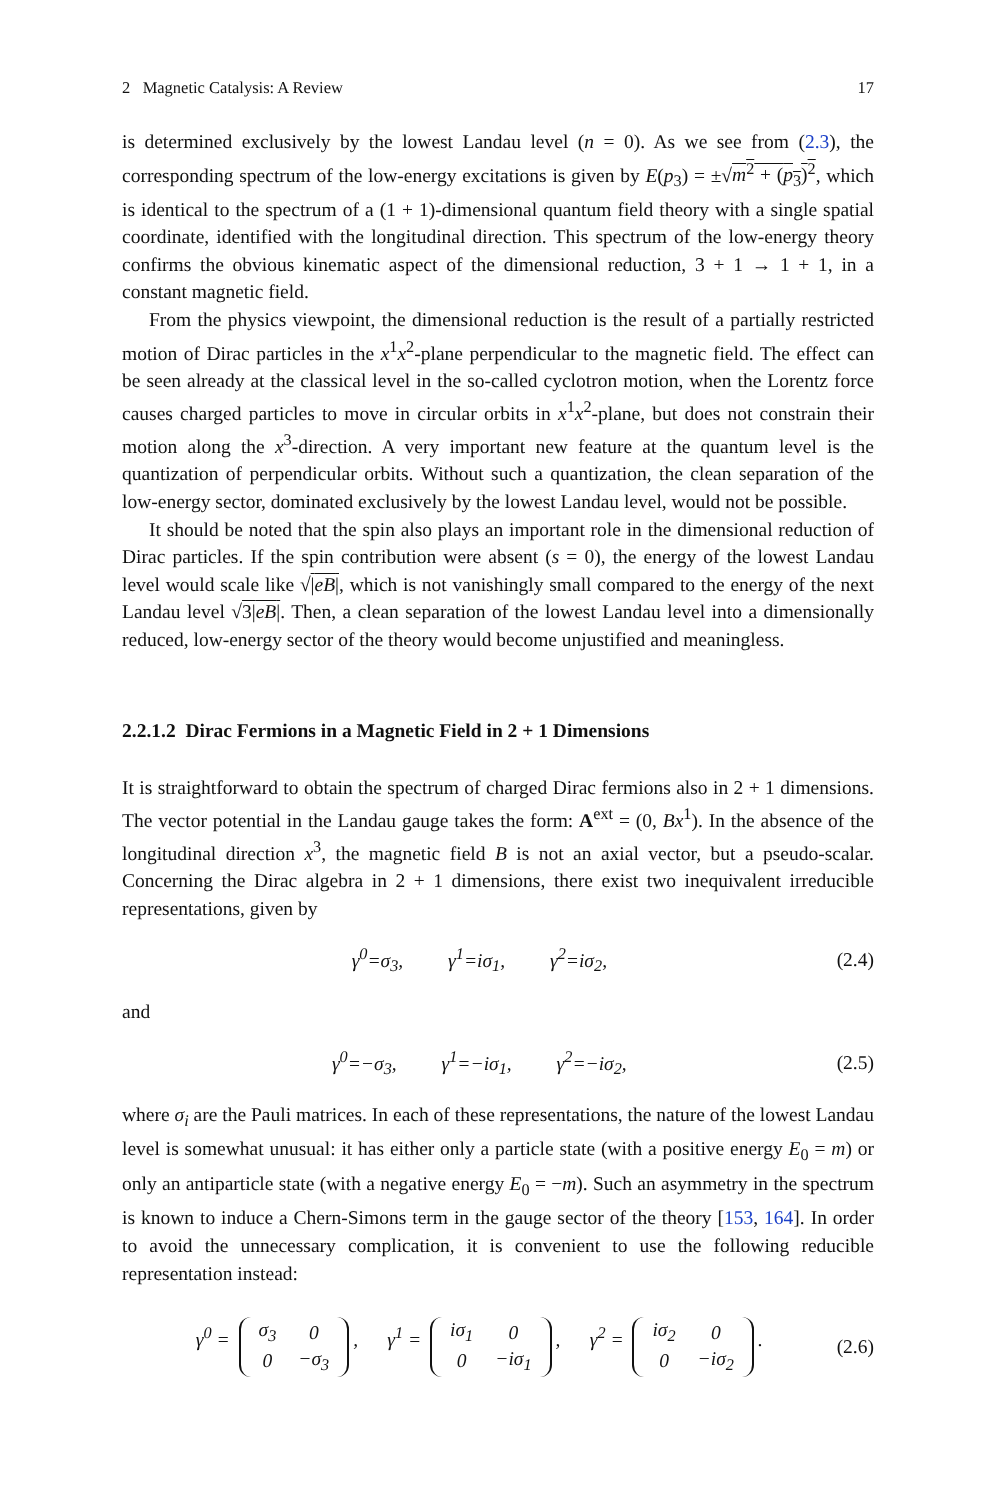2 Magnetic Catalysis: A Review 17
is determined exclusively by the lowest Landau level (n = 0). As we see from (2.3), the corresponding spectrum of the low-energy excitations is given by E(p<sub>3</sub>) = ±√m<sup>2</sup> + (p<sub>3</sub>)<sup>2</sup>, which is identical to the spectrum of a (1 + 1)-dimensional quantum field theory with a single spatial coordinate, identified with the longitudinal direction. This spectrum of the low-energy theory confirms the obvious kinematic aspect of the dimensional reduction, 3 + 1 → 1 + 1, in a constant magnetic field.
From the physics viewpoint, the dimensional reduction is the result of a partially restricted motion of Dirac particles in the x<sup>1</sup>x<sup>2</sup>-plane perpendicular to the magnetic field. The effect can be seen already at the classical level in the so-called cyclotron motion, when the Lorentz force causes charged particles to move in circular orbits in x<sup>1</sup>x<sup>2</sup>-plane, but does not constrain their motion along the x<sup>3</sup>-direction. A very important new feature at the quantum level is the quantization of perpendicular orbits. Without such a quantization, the clean separation of the low-energy sector, dominated exclusively by the lowest Landau level, would not be possible.
It should be noted that the spin also plays an important role in the dimensional reduction of Dirac particles. If the spin contribution were absent (s = 0), the energy of the lowest Landau level would scale like √|eB|, which is not vanishingly small compared to the energy of the next Landau level √3|eB|. Then, a clean separation of the lowest Landau level into a dimensionally reduced, low-energy sector of the theory would become unjustified and meaningless.
2.2.1.2 Dirac Fermions in a Magnetic Field in 2 + 1 Dimensions
It is straightforward to obtain the spectrum of charged Dirac fermions also in 2 + 1 dimensions. The vector potential in the Landau gauge takes the form: A<sup>ext</sup> = (0, Bx<sup>1</sup>). In the absence of the longitudinal direction x<sup>3</sup>, the magnetic field B is not an axial vector, but a pseudo-scalar. Concerning the Dirac algebra in 2 + 1 dimensions, there exist two inequivalent irreducible representations, given by
γ<sup>0</sup>=σ<sub>3</sub>, γ<sup>1</sup>=iσ<sub>1</sub>, γ<sup>2</sup>=iσ<sub>2</sub>, (2.4)
and
γ<sup>0</sup>=−σ<sub>3</sub>, γ<sup>1</sup>=−iσ<sub>1</sub>, γ<sup>2</sup>=−iσ<sub>2</sub>, (2.5)
where σ<sub>i</sub> are the Pauli matrices. In each of these representations, the nature of the lowest Landau level is somewhat unusual: it has either only a particle state (with a positive energy E<sub>0</sub> = m) or only an antiparticle state (with a negative energy E<sub>0</sub> = −m). Such an asymmetry in the spectrum is known to induce a Chern-Simons term in the gauge sector of the theory [153, 164]. In order to avoid the unnecessary complication, it is convenient to use the following reducible representation instead:
γ<sup>0</sup> =
| σ<sub>3</sub> | 0 |
| 0 | −σ<sub>3</sub> |
, γ<sup>1</sup> =
| iσ<sub>1</sub> | 0 |
| 0 | −iσ<sub>1</sub> |
, γ<sup>2</sup> =
| iσ<sub>2</sub> | 0 |
| 0 | −iσ<sub>2</sub> |
. (2.6)